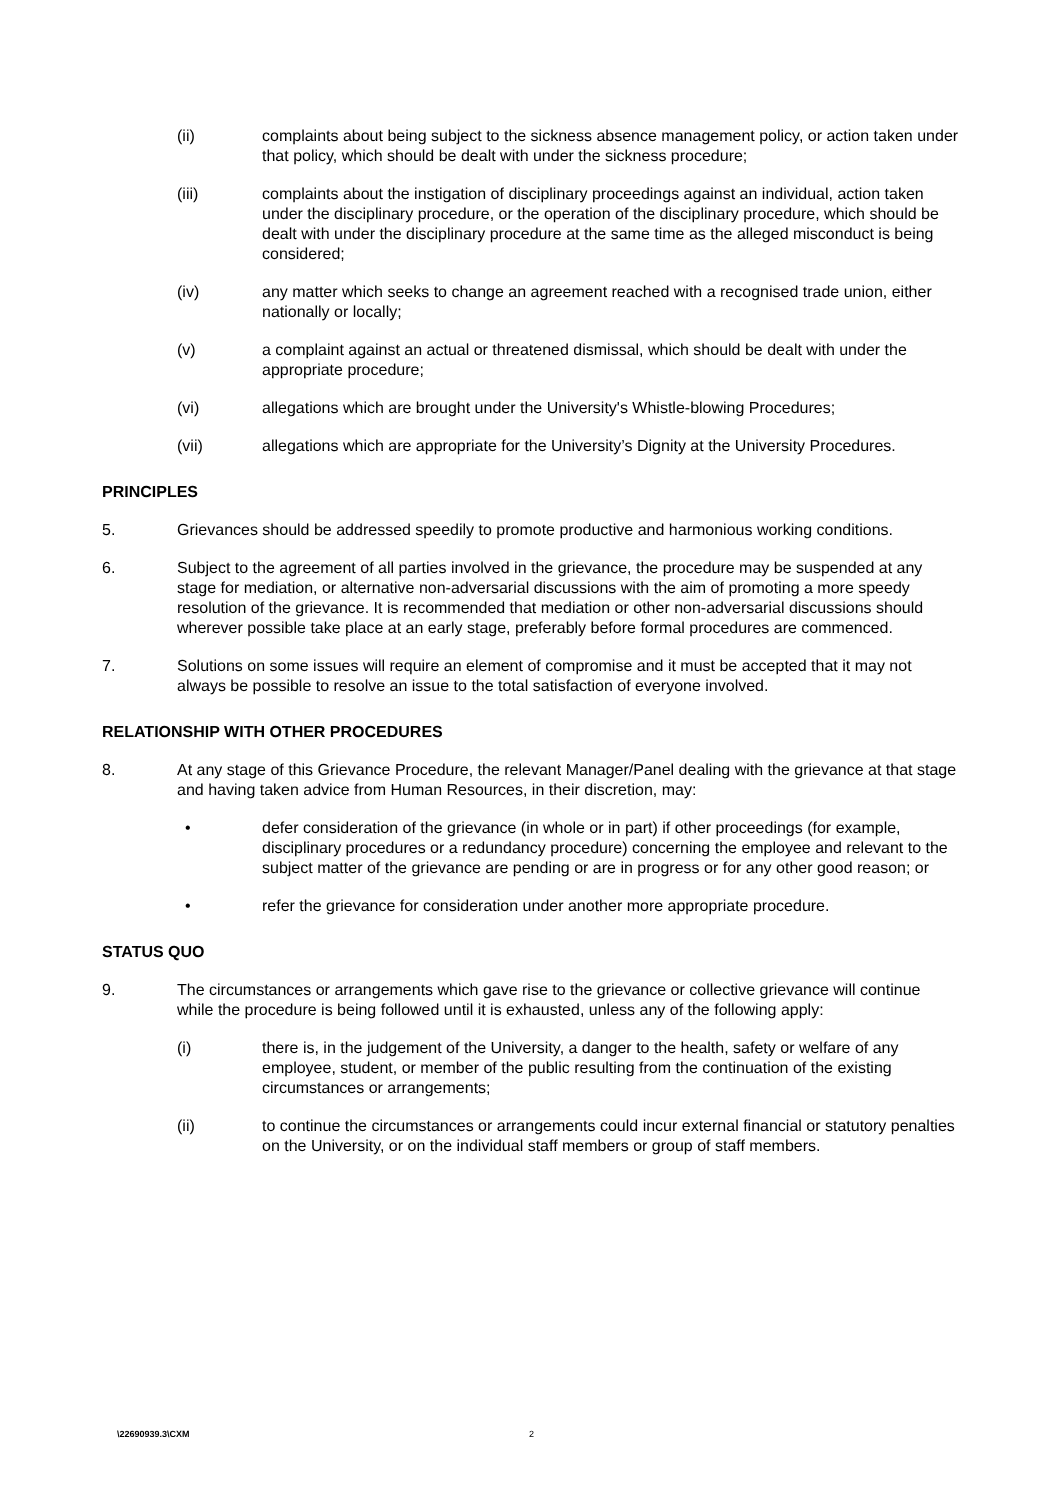(ii) complaints about being subject to the sickness absence management policy, or action taken under that policy, which should be dealt with under the sickness procedure;
(iii) complaints about the instigation of disciplinary proceedings against an individual, action taken under the disciplinary procedure, or the operation of the disciplinary procedure, which should be dealt with under the disciplinary procedure at the same time as the alleged misconduct is being considered;
(iv) any matter which seeks to change an agreement reached with a recognised trade union, either nationally or locally;
(v) a complaint against an actual or threatened dismissal, which should be dealt with under the appropriate procedure;
(vi) allegations which are brought under the University's Whistle-blowing Procedures;
(vii) allegations which are appropriate for the University’s Dignity at the University Procedures.
PRINCIPLES
5. Grievances should be addressed speedily to promote productive and harmonious working conditions.
6. Subject to the agreement of all parties involved in the grievance, the procedure may be suspended at any stage for mediation, or alternative non-adversarial discussions with the aim of promoting a more speedy resolution of the grievance. It is recommended that mediation or other non-adversarial discussions should wherever possible take place at an early stage, preferably before formal procedures are commenced.
7. Solutions on some issues will require an element of compromise and it must be accepted that it may not always be possible to resolve an issue to the total satisfaction of everyone involved.
RELATIONSHIP WITH OTHER PROCEDURES
8. At any stage of this Grievance Procedure, the relevant Manager/Panel dealing with the grievance at that stage and having taken advice from Human Resources, in their discretion, may:
• defer consideration of the grievance (in whole or in part) if other proceedings (for example, disciplinary procedures or a redundancy procedure) concerning the employee and relevant to the subject matter of the grievance are pending or are in progress or for any other good reason; or
• refer the grievance for consideration under another more appropriate procedure.
STATUS QUO
9. The circumstances or arrangements which gave rise to the grievance or collective grievance will continue while the procedure is being followed until it is exhausted, unless any of the following apply:
(i) there is, in the judgement of the University, a danger to the health, safety or welfare of any employee, student, or member of the public resulting from the continuation of the existing circumstances or arrangements;
(ii) to continue the circumstances or arrangements could incur external financial or statutory penalties on the University, or on the individual staff members or group of staff members.
\22690939.3\CXM 2